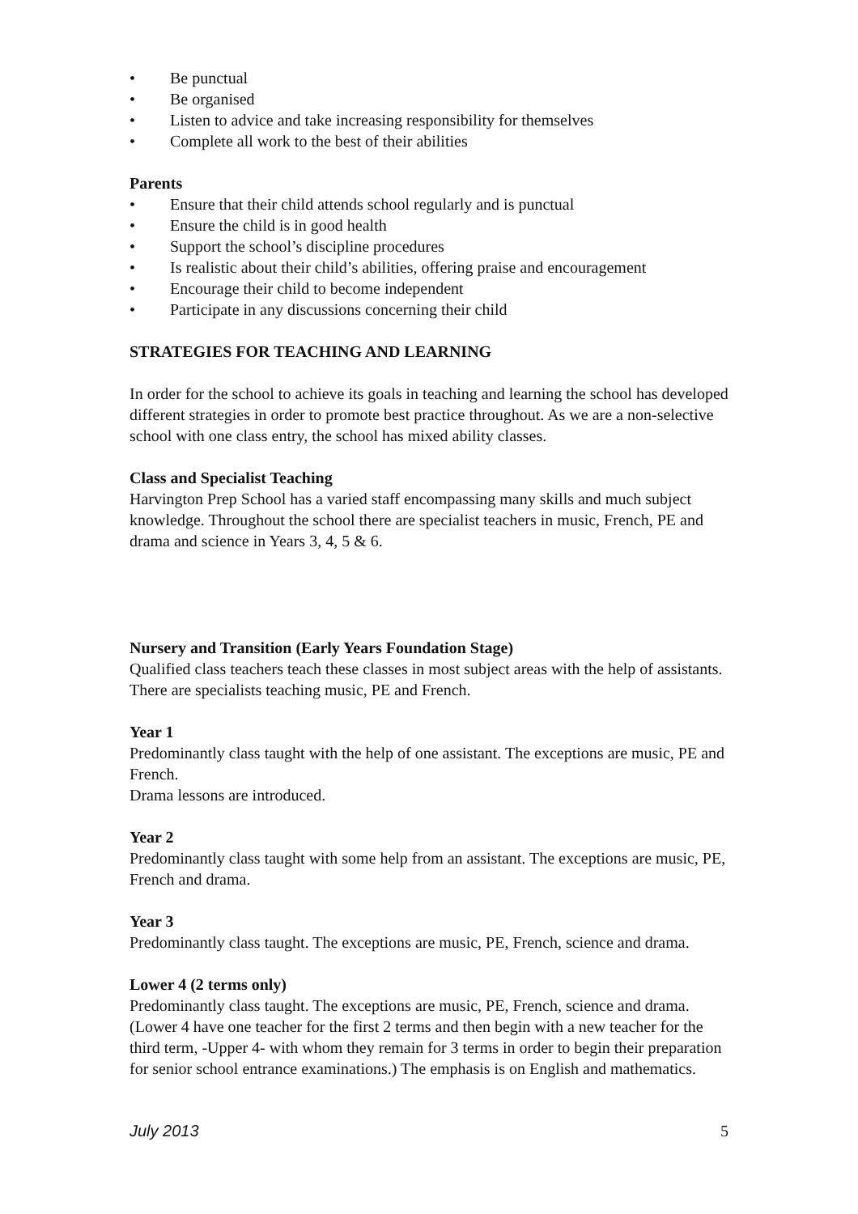• Be punctual
• Be organised
• Listen to advice and take increasing responsibility for themselves
• Complete all work to the best of their abilities
Parents
• Ensure that their child attends school regularly and is punctual
• Ensure the child is in good health
• Support the school’s discipline procedures
• Is realistic about their child’s abilities, offering praise and encouragement
• Encourage their child to become independent
• Participate in any discussions concerning their child
STRATEGIES FOR TEACHING AND LEARNING
In order for the school to achieve its goals in teaching and learning the school has developed different strategies in order to promote best practice throughout. As we are a non-selective school with one class entry, the school has mixed ability classes.
Class and Specialist Teaching
Harvington Prep School has a varied staff encompassing many skills and much subject knowledge. Throughout the school there are specialist teachers in music, French, PE and drama and science in Years 3, 4, 5 & 6.
Nursery and Transition (Early Years Foundation Stage)
Qualified class teachers teach these classes in most subject areas with the help of assistants. There are specialists teaching music, PE and French.
Year 1
Predominantly class taught with the help of one assistant. The exceptions are music, PE and French.
Drama lessons are introduced.
Year 2
Predominantly class taught with some help from an assistant. The exceptions are music, PE, French and drama.
Year 3
Predominantly class taught. The exceptions are music, PE, French, science and drama.
Lower 4 (2 terms only)
Predominantly class taught. The exceptions are music, PE, French, science and drama. (Lower 4 have one teacher for the first 2 terms and then begin with a new teacher for the third term, -Upper 4- with whom they remain for 3 terms in order to begin their preparation for senior school entrance examinations.) The emphasis is on English and mathematics.
July 2013 5